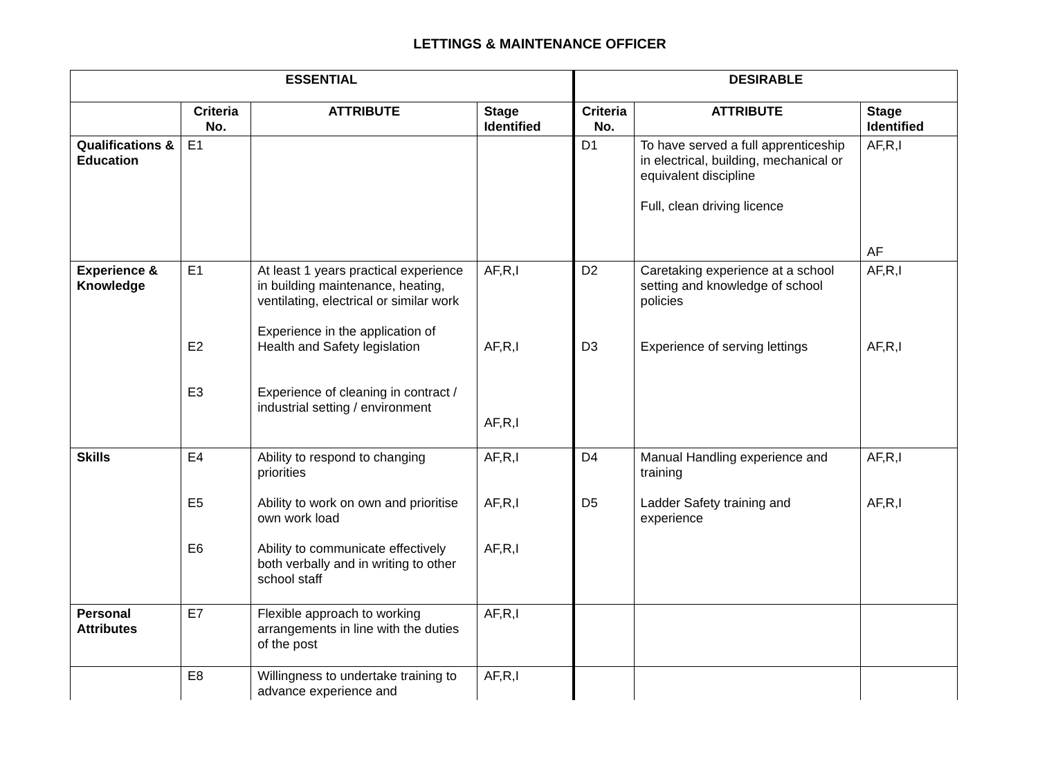LETTINGS & MAINTENANCE OFFICER
| ESSENTIAL | | | | DESIRABLE | | |
| --- | --- | --- | --- | --- | --- | --- |
| | Criteria No. | ATTRIBUTE | Stage Identified | Criteria No. | ATTRIBUTE | Stage Identified |
| Qualifications & Education | E1 | | | D1 | To have served a full apprenticeship in electrical, building, mechanical or equivalent discipline Full, clean driving licence | AF,R,I AF |
| Experience & Knowledge | E1 E2 E3 | At least 1 years practical experience in building maintenance, heating, ventilating, electrical or similar work Experience in the application of Health and Safety legislation Experience of cleaning in contract / industrial setting / environment | AF,R,I AF,R,I AF,R,I | D2 D3 | Caretaking experience at a school setting and knowledge of school policies Experience of serving lettings | AF,R,I AF,R,I |
| Skills | E4 E5 E6 | Ability to respond to changing priorities Ability to work on own and prioritise own work load Ability to communicate effectively both verbally and in writing to other school staff | AF,R,I AF,R,I AF,R,I | D4 D5 | Manual Handling experience and training Ladder Safety training and experience | AF,R,I AF,R,I |
| Personal Attributes | E7 | Flexible approach to working arrangements in line with the duties of the post | AF,R,I | | | |
| | E8 | Willingness to undertake training to advance experience and | AF,R,I | | | |